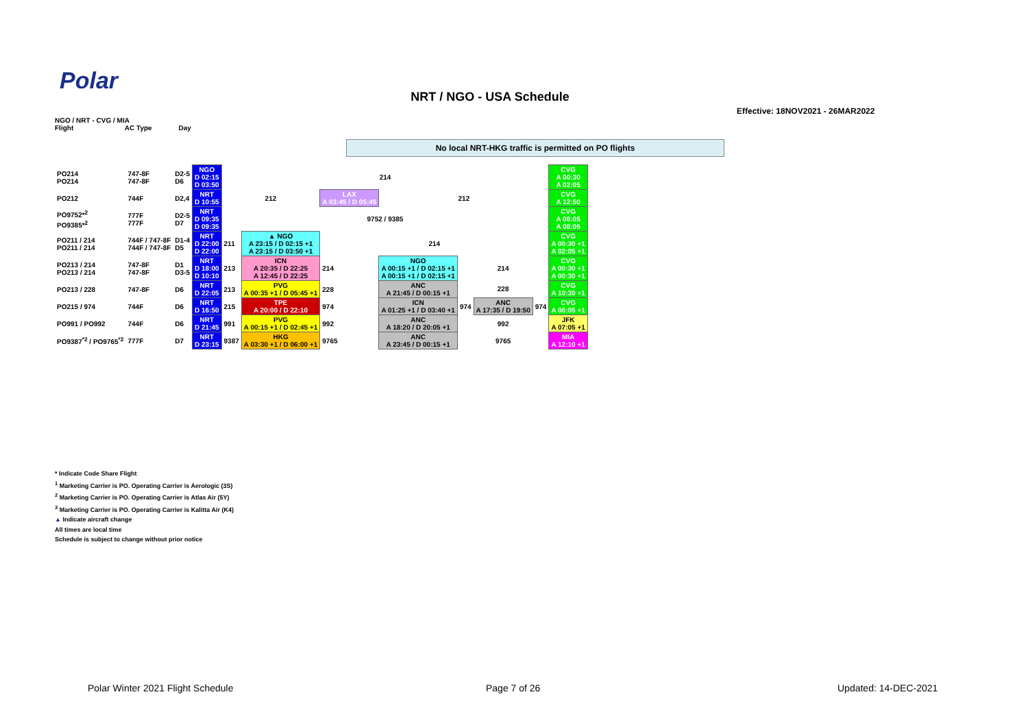Polar
NRT / NGO - USA Schedule
Effective: 18NOV2021 - 26MAR2022
NGO / NRT - CVG / MIA
Flight AC Type Day
No local NRT-HKG traffic is permitted on PO flights
| PO214 PO214 | 747-8F 747-8F | D2-5 D6 | NGO D 02:15 D 03:50 | 214 | | | | | | | CVG A 00:30 A 02:05 |
| PO212 | 744F | D2,4 | NRT D 10:55 | 212 | | LAX A 03:45 / D 05:45 | 212 | | | | CVG A 12:50 |
| PO9752*<sup>2</sup> PO9385*<sup>2</sup> | 777F 777F | D2-5 D7 | NRT D 09:35 D 09:35 | 9752 / 9385 | | | | | | | CVG A 08:05 A 08:05 |
| PO211 / 214 PO211 / 214 | 744F / 747-8F 744F / 747-8F | D1-4 D5 | NRT D 22:00 D 22:00 | 211 | ▲ NGO A 23:15 / D 02:15 +1 A 23:15 / D 03:50 +1 | 214 | | | | | CVG A 00:30 +1 A 02:05 +1 |
| PO213 / 214 PO213 / 214 | 747-8F 747-8F | D1 D3-5 | NRT D 18:00 D 10:10 | 213 | ICN A 20:35 / D 22:25 A 12:45 / D 22:25 | 214 | NGO A 00:15 +1 / D 02:15 +1 A 00:15 +1 / D 02:15 +1 | 214 | | | CVG A 00:30 +1 A 00:30 +1 |
| PO213 / 228 | 747-8F | D6 | NRT D 22:05 | 213 | PVG A 00:35 +1 / D 05:45 +1 | 228 | ANC A 21:45 / D 00:15 +1 | 228 | | | CVG A 10:30 +1 |
| PO215 / 974 | 744F | D6 | NRT D 16:50 | 215 | TPE A 20:00 / D 22:10 | 974 | ICN A 01:25 +1 / D 03:40 +1 | 974 | ANC A 17:35 / D 19:50 | 974 | CVG A 06:05 +1 |
| PO991 / PO992 | 744F | D6 | NRT D 21:45 | 991 | PVG A 00:15 +1 / D 02:45 +1 | 992 | ANC A 18:20 / D 20:05 +1 | 992 | | | JFK A 07:05 +1 |
| PO9387<sup>*2</sup> / PO9765<sup>*2</sup> | 777F | D7 | NRT D 23:15 | 9387 | HKG A 03:30 +1 / D 06:00 +1 | 9765 | ANC A 23:45 / D 00:15 +1 | 9765 | | | MIA A 12:10 +1 |
* Indicate Code Share Flight
<sup>1</sup> Marketing Carrier is PO. Operating Carrier is Aerologic (3S)
<sup>2</sup> Marketing Carrier is PO. Operating Carrier is Atlas Air (5Y)
<sup>3</sup> Marketing Carrier is PO. Operating Carrier is Kalitta Air (K4)
▲ Indicate aircraft change
All times are local time
Schedule is subject to change without prior notice
Polar Winter 2021 Flight Schedule
Page 7 of 26 Updated: 14-DEC-2021